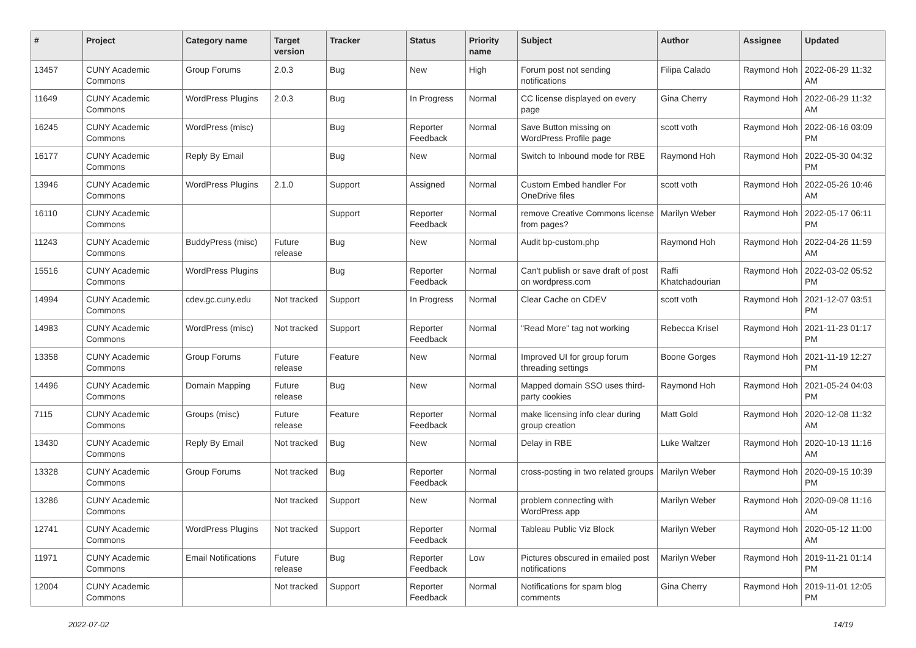| # | Project | Category name | Target version | Tracker | Status | Priority name | Subject | Author | Assignee | Updated |
| --- | --- | --- | --- | --- | --- | --- | --- | --- | --- | --- |
| 13457 | CUNY Academic Commons | Group Forums | 2.0.3 | Bug | New | High | Forum post not sending notifications | Filipa Calado | Raymond Hoh | 2022-06-29 11:32 AM |
| 11649 | CUNY Academic Commons | WordPress Plugins | 2.0.3 | Bug | In Progress | Normal | CC license displayed on every page | Gina Cherry | Raymond Hoh | 2022-06-29 11:32 AM |
| 16245 | CUNY Academic Commons | WordPress (misc) | | Bug | Reporter Feedback | Normal | Save Button missing on WordPress Profile page | scott voth | Raymond Hoh | 2022-06-16 03:09 PM |
| 16177 | CUNY Academic Commons | Reply By Email | | Bug | New | Normal | Switch to Inbound mode for RBE | Raymond Hoh | Raymond Hoh | 2022-05-30 04:32 PM |
| 13946 | CUNY Academic Commons | WordPress Plugins | 2.1.0 | Support | Assigned | Normal | Custom Embed handler For OneDrive files | scott voth | Raymond Hoh | 2022-05-26 10:46 AM |
| 16110 | CUNY Academic Commons | | | Support | Reporter Feedback | Normal | remove Creative Commons license from pages? | Marilyn Weber | Raymond Hoh | 2022-05-17 06:11 PM |
| 11243 | CUNY Academic Commons | BuddyPress (misc) | Future release | Bug | New | Normal | Audit bp-custom.php | Raymond Hoh | Raymond Hoh | 2022-04-26 11:59 AM |
| 15516 | CUNY Academic Commons | WordPress Plugins | | Bug | Reporter Feedback | Normal | Can't publish or save draft of post on wordpress.com | Raffi Khatchadourian | Raymond Hoh | 2022-03-02 05:52 PM |
| 14994 | CUNY Academic Commons | cdev.gc.cuny.edu | Not tracked | Support | In Progress | Normal | Clear Cache on CDEV | scott voth | Raymond Hoh | 2021-12-07 03:51 PM |
| 14983 | CUNY Academic Commons | WordPress (misc) | Not tracked | Support | Reporter Feedback | Normal | "Read More" tag not working | Rebecca Krisel | Raymond Hoh | 2021-11-23 01:17 PM |
| 13358 | CUNY Academic Commons | Group Forums | Future release | Feature | New | Normal | Improved UI for group forum threading settings | Boone Gorges | Raymond Hoh | 2021-11-19 12:27 PM |
| 14496 | CUNY Academic Commons | Domain Mapping | Future release | Bug | New | Normal | Mapped domain SSO uses third-party cookies | Raymond Hoh | Raymond Hoh | 2021-05-24 04:03 PM |
| 7115 | CUNY Academic Commons | Groups (misc) | Future release | Feature | Reporter Feedback | Normal | make licensing info clear during group creation | Matt Gold | Raymond Hoh | 2020-12-08 11:32 AM |
| 13430 | CUNY Academic Commons | Reply By Email | Not tracked | Bug | New | Normal | Delay in RBE | Luke Waltzer | Raymond Hoh | 2020-10-13 11:16 AM |
| 13328 | CUNY Academic Commons | Group Forums | Not tracked | Bug | Reporter Feedback | Normal | cross-posting in two related groups | Marilyn Weber | Raymond Hoh | 2020-09-15 10:39 PM |
| 13286 | CUNY Academic Commons | | Not tracked | Support | New | Normal | problem connecting with WordPress app | Marilyn Weber | Raymond Hoh | 2020-09-08 11:16 AM |
| 12741 | CUNY Academic Commons | WordPress Plugins | Not tracked | Support | Reporter Feedback | Normal | Tableau Public Viz Block | Marilyn Weber | Raymond Hoh | 2020-05-12 11:00 AM |
| 11971 | CUNY Academic Commons | Email Notifications | Future release | Bug | Reporter Feedback | Low | Pictures obscured in emailed post notifications | Marilyn Weber | Raymond Hoh | 2019-11-21 01:14 PM |
| 12004 | CUNY Academic Commons | | Not tracked | Support | Reporter Feedback | Normal | Notifications for spam blog comments | Gina Cherry | Raymond Hoh | 2019-11-01 12:05 PM |
2022-07-02 14/19